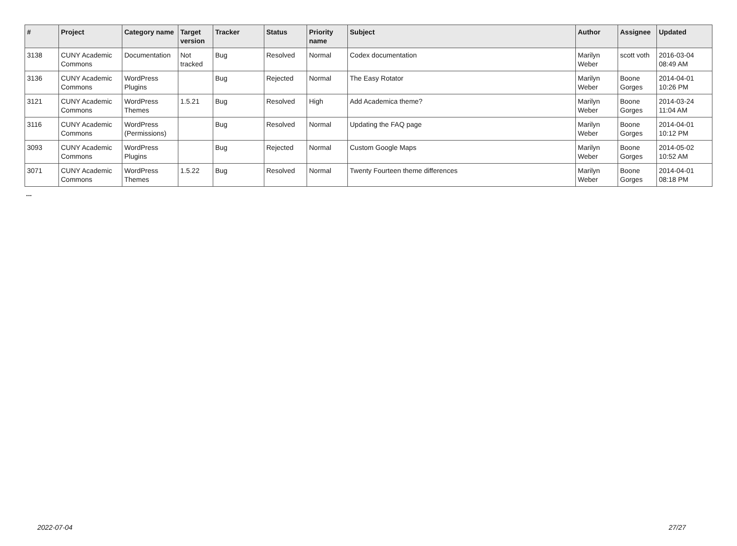| # | Project | Category name | Target version | Tracker | Status | Priority name | Subject | Author | Assignee | Updated |
| --- | --- | --- | --- | --- | --- | --- | --- | --- | --- | --- |
| 3138 | CUNY Academic Commons | Documentation | Not tracked | Bug | Resolved | Normal | Codex documentation | Marilyn Weber | scott voth | 2016-03-04 08:49 AM |
| 3136 | CUNY Academic Commons | WordPress Plugins | | Bug | Rejected | Normal | The Easy Rotator | Marilyn Weber | Boone Gorges | 2014-04-01 10:26 PM |
| 3121 | CUNY Academic Commons | WordPress Themes | 1.5.21 | Bug | Resolved | High | Add Academica theme? | Marilyn Weber | Boone Gorges | 2014-03-24 11:04 AM |
| 3116 | CUNY Academic Commons | WordPress (Permissions) | | Bug | Resolved | Normal | Updating the FAQ page | Marilyn Weber | Boone Gorges | 2014-04-01 10:12 PM |
| 3093 | CUNY Academic Commons | WordPress Plugins | | Bug | Rejected | Normal | Custom Google Maps | Marilyn Weber | Boone Gorges | 2014-05-02 10:52 AM |
| 3071 | CUNY Academic Commons | WordPress Themes | 1.5.22 | Bug | Resolved | Normal | Twenty Fourteen theme differences | Marilyn Weber | Boone Gorges | 2014-04-01 08:18 PM |
...
2022-07-04 27/27